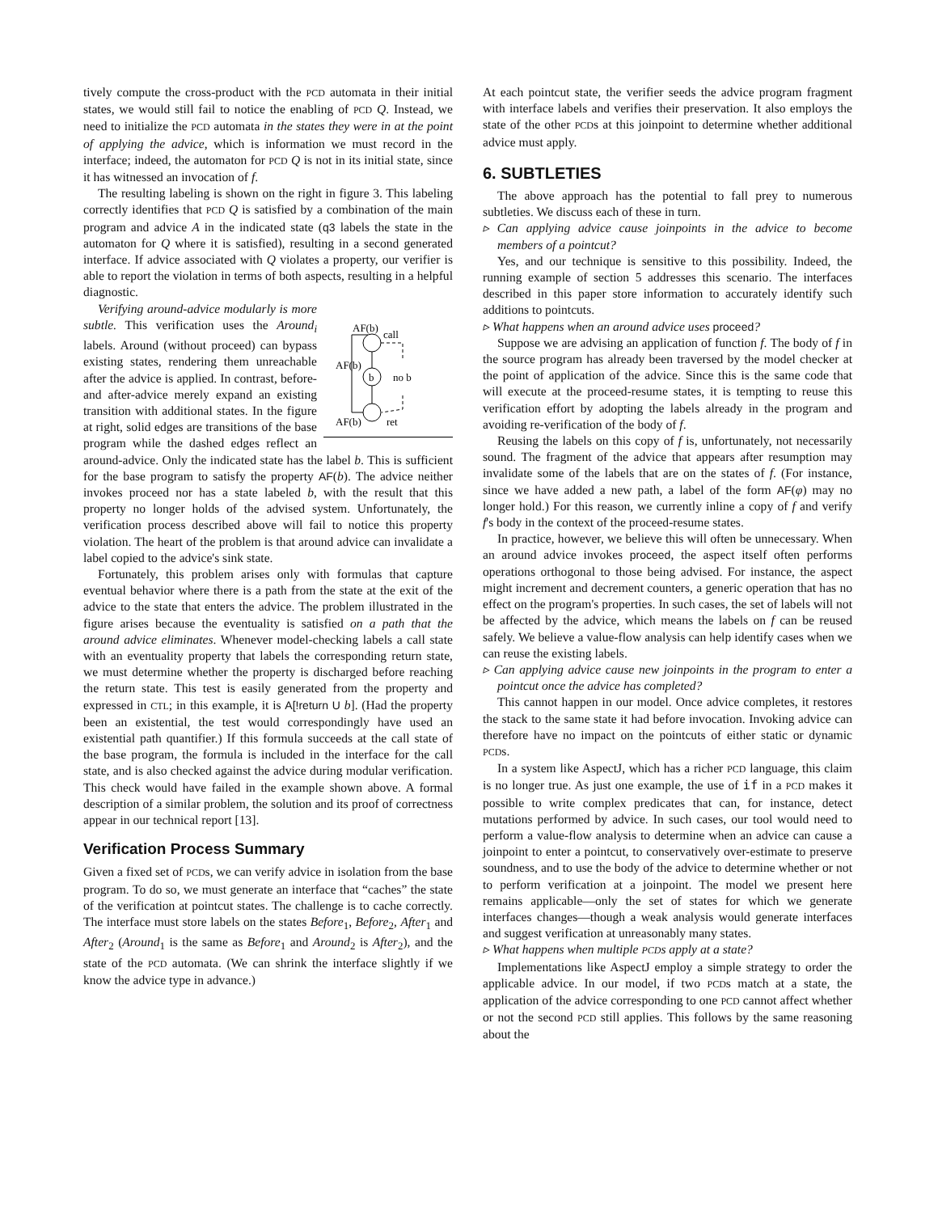tively compute the cross-product with the PCD automata in their initial states, we would still fail to notice the enabling of PCD Q. Instead, we need to initialize the PCD automata in the states they were in at the point of applying the advice, which is information we must record in the interface; indeed, the automaton for PCD Q is not in its initial state, since it has witnessed an invocation of f.
The resulting labeling is shown on the right in figure 3. This labeling correctly identifies that PCD Q is satisfied by a combination of the main program and advice A in the indicated state (q3 labels the state in the automaton for Q where it is satisfied), resulting in a second generated interface. If advice associated with Q violates a property, our verifier is able to report the violation in terms of both aspects, resulting in a helpful diagnostic.
AF(b)
call
AF(b)
b
no b
AF(b)
ret
Verifying around-advice modularly is more subtle. This verification uses the Around<sub>i</sub> labels. Around (without proceed) can bypass existing states, rendering them unreachable after the advice is applied. In contrast, before- and after-advice merely expand an existing transition with additional states. In the figure at right, solid edges are transitions of the base program while the dashed edges reflect an around-advice. Only the indicated state has the label b. This is sufficient for the base program to satisfy the property AF(b). The advice neither invokes proceed nor has a state labeled b, with the result that this property no longer holds of the advised system. Unfortunately, the verification process described above will fail to notice this property violation. The heart of the problem is that around advice can invalidate a label copied to the advice's sink state.
Fortunately, this problem arises only with formulas that capture eventual behavior where there is a path from the state at the exit of the advice to the state that enters the advice. The problem illustrated in the figure arises because the eventuality is satisfied on a path that the around advice eliminates. Whenever model-checking labels a call state with an eventuality property that labels the corresponding return state, we must determine whether the property is discharged before reaching the return state. This test is easily generated from the property and expressed in CTL; in this example, it is A[!return U b]. (Had the property been an existential, the test would correspondingly have used an existential path quantifier.) If this formula succeeds at the call state of the base program, the formula is included in the interface for the call state, and is also checked against the advice during modular verification. This check would have failed in the example shown above. A formal description of a similar problem, the solution and its proof of correctness appear in our technical report [13].
Verification Process Summary
Given a fixed set of PCDs, we can verify advice in isolation from the base program. To do so, we must generate an interface that “caches” the state of the verification at pointcut states. The challenge is to cache correctly. The interface must store labels on the states Before<sub>1</sub>, Before<sub>2</sub>, After<sub>1</sub> and After<sub>2</sub> (Around<sub>1</sub> is the same as Before<sub>1</sub> and Around<sub>2</sub> is After<sub>2</sub>), and the state of the PCD automata. (We can shrink the interface slightly if we know the advice type in advance.)
At each pointcut state, the verifier seeds the advice program fragment with interface labels and verifies their preservation. It also employs the state of the other PCDs at this joinpoint to determine whether additional advice must apply.
6. SUBTLETIES
The above approach has the potential to fall prey to numerous subtleties. We discuss each of these in turn.
▹ Can applying advice cause joinpoints in the advice to become members of a pointcut?
Yes, and our technique is sensitive to this possibility. Indeed, the running example of section 5 addresses this scenario. The interfaces described in this paper store information to accurately identify such additions to pointcuts.
▹ What happens when an around advice uses proceed?
Suppose we are advising an application of function f. The body of f in the source program has already been traversed by the model checker at the point of application of the advice. Since this is the same code that will execute at the proceed-resume states, it is tempting to reuse this verification effort by adopting the labels already in the program and avoiding re-verification of the body of f.
Reusing the labels on this copy of f is, unfortunately, not necessarily sound. The fragment of the advice that appears after resumption may invalidate some of the labels that are on the states of f. (For instance, since we have added a new path, a label of the form AF(φ) may no longer hold.) For this reason, we currently inline a copy of f and verify f's body in the context of the proceed-resume states.
In practice, however, we believe this will often be unnecessary. When an around advice invokes proceed, the aspect itself often performs operations orthogonal to those being advised. For instance, the aspect might increment and decrement counters, a generic operation that has no effect on the program's properties. In such cases, the set of labels will not be affected by the advice, which means the labels on f can be reused safely. We believe a value-flow analysis can help identify cases when we can reuse the existing labels.
▹ Can applying advice cause new joinpoints in the program to enter a pointcut once the advice has completed?
This cannot happen in our model. Once advice completes, it restores the stack to the same state it had before invocation. Invoking advice can therefore have no impact on the pointcuts of either static or dynamic PCDs.
In a system like AspectJ, which has a richer PCD language, this claim is no longer true. As just one example, the use of if in a PCD makes it possible to write complex predicates that can, for instance, detect mutations performed by advice. In such cases, our tool would need to perform a value-flow analysis to determine when an advice can cause a joinpoint to enter a pointcut, to conservatively over-estimate to preserve soundness, and to use the body of the advice to determine whether or not to perform verification at a joinpoint. The model we present here remains applicable—only the set of states for which we generate interfaces changes—though a weak analysis would generate interfaces and suggest verification at unreasonably many states.
▹ What happens when multiple PCDs apply at a state?
Implementations like AspectJ employ a simple strategy to order the applicable advice. In our model, if two PCDs match at a state, the application of the advice corresponding to one PCD cannot affect whether or not the second PCD still applies. This follows by the same reasoning about the